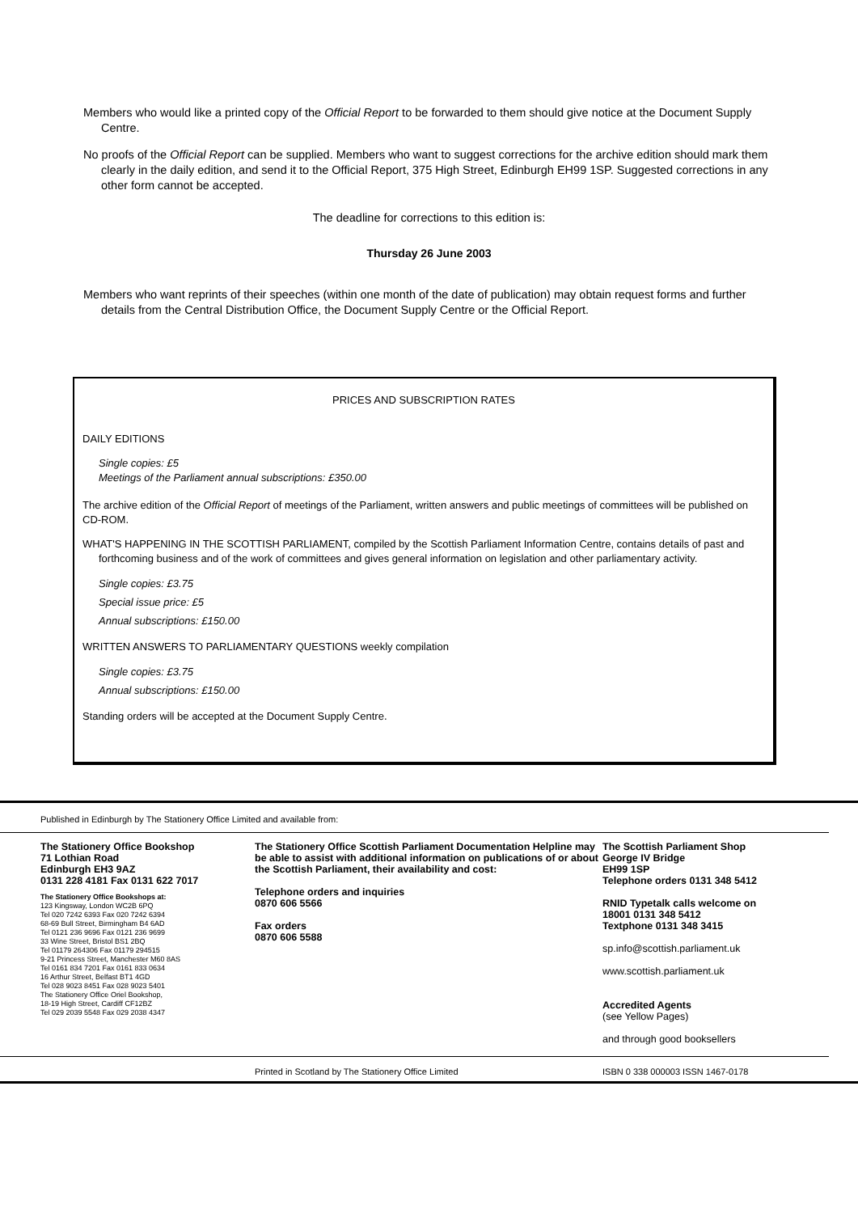Members who would like a printed copy of the Official Report to be forwarded to them should give notice at the Document Supply Centre.
No proofs of the Official Report can be supplied. Members who want to suggest corrections for the archive edition should mark them clearly in the daily edition, and send it to the Official Report, 375 High Street, Edinburgh EH99 1SP. Suggested corrections in any other form cannot be accepted.
The deadline for corrections to this edition is:
Thursday 26 June 2003
Members who want reprints of their speeches (within one month of the date of publication) may obtain request forms and further details from the Central Distribution Office, the Document Supply Centre or the Official Report.
PRICES AND SUBSCRIPTION RATES
DAILY EDITIONS
Single copies: £5
Meetings of the Parliament annual subscriptions: £350.00
The archive edition of the Official Report of meetings of the Parliament, written answers and public meetings of committees will be published on CD-ROM.
WHAT'S HAPPENING IN THE SCOTTISH PARLIAMENT, compiled by the Scottish Parliament Information Centre, contains details of past and forthcoming business and of the work of committees and gives general information on legislation and other parliamentary activity.
Single copies: £3.75
Special issue price: £5
Annual subscriptions: £150.00
WRITTEN ANSWERS TO PARLIAMENTARY QUESTIONS weekly compilation
Single copies: £3.75
Annual subscriptions: £150.00
Standing orders will be accepted at the Document Supply Centre.
Published in Edinburgh by The Stationery Office Limited and available from:
The Stationery Office Bookshop
71 Lothian Road
Edinburgh EH3 9AZ
0131 228 4181 Fax 0131 622 7017
The Stationery Office Bookshops at:
123 Kingsway, London WC2B 6PQ
Tel 020 7242 6393 Fax 020 7242 6394
68-69 Bull Street, Birmingham B4 6AD
Tel 0121 236 9696 Fax 0121 236 9699
33 Wine Street, Bristol BS1 2BQ
Tel 01179 264306 Fax 01179 294515
9-21 Princess Street, Manchester M60 8AS
Tel 0161 834 7201 Fax 0161 833 0634
16 Arthur Street, Belfast BT1 4GD
Tel 028 9023 8451 Fax 028 9023 5401
The Stationery Office Oriel Bookshop,
18-19 High Street, Cardiff CF12BZ
Tel 029 2039 5548 Fax 029 2038 4347
The Stationery Office Scottish Parliament Documentation Helpline may be able to assist with additional information on publications of or about the Scottish Parliament, their availability and cost:
Telephone orders and inquiries
0870 606 5566
Fax orders
0870 606 5588
The Scottish Parliament Shop
George IV Bridge
EH99 1SP
Telephone orders 0131 348 5412
RNID Typetalk calls welcome on
18001 0131 348 5412
Textphone 0131 348 3415
sp.info@scottish.parliament.uk
www.scottish.parliament.uk
Accredited Agents
(see Yellow Pages)
and through good booksellers
Printed in Scotland by The Stationery Office Limited ISBN 0 338 000003 ISSN 1467-0178